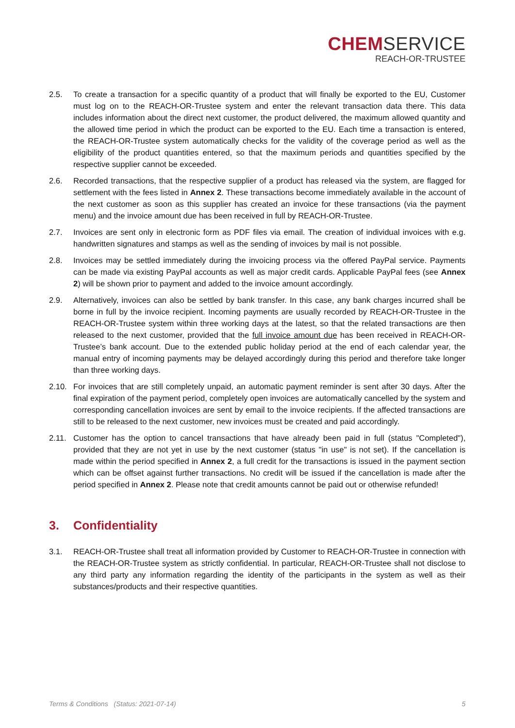CHEMSERVICE
REACH-OR-TRUSTEE
2.5. To create a transaction for a specific quantity of a product that will finally be exported to the EU, Customer must log on to the REACH-OR-Trustee system and enter the relevant transaction data there. This data includes information about the direct next customer, the product delivered, the maximum allowed quantity and the allowed time period in which the product can be exported to the EU. Each time a transaction is entered, the REACH-OR-Trustee system automatically checks for the validity of the coverage period as well as the eligibility of the product quantities entered, so that the maximum periods and quantities specified by the respective supplier cannot be exceeded.
2.6. Recorded transactions, that the respective supplier of a product has released via the system, are flagged for settlement with the fees listed in Annex 2. These transactions become immediately available in the account of the next customer as soon as this supplier has created an invoice for these transactions (via the payment menu) and the invoice amount due has been received in full by REACH-OR-Trustee.
2.7. Invoices are sent only in electronic form as PDF files via email. The creation of individual invoices with e.g. handwritten signatures and stamps as well as the sending of invoices by mail is not possible.
2.8. Invoices may be settled immediately during the invoicing process via the offered PayPal service. Payments can be made via existing PayPal accounts as well as major credit cards. Applicable PayPal fees (see Annex 2) will be shown prior to payment and added to the invoice amount accordingly.
2.9. Alternatively, invoices can also be settled by bank transfer. In this case, any bank charges incurred shall be borne in full by the invoice recipient. Incoming payments are usually recorded by REACH-OR-Trustee in the REACH-OR-Trustee system within three working days at the latest, so that the related transactions are then released to the next customer, provided that the full invoice amount due has been received in REACH-OR-Trustee’s bank account. Due to the extended public holiday period at the end of each calendar year, the manual entry of incoming payments may be delayed accordingly during this period and therefore take longer than three working days.
2.10. For invoices that are still completely unpaid, an automatic payment reminder is sent after 30 days. After the final expiration of the payment period, completely open invoices are automatically cancelled by the system and corresponding cancellation invoices are sent by email to the invoice recipients. If the affected transactions are still to be released to the next customer, new invoices must be created and paid accordingly.
2.11. Customer has the option to cancel transactions that have already been paid in full (status "Completed"), provided that they are not yet in use by the next customer (status "in use" is not set). If the cancellation is made within the period specified in Annex 2, a full credit for the transactions is issued in the payment section which can be offset against further transactions. No credit will be issued if the cancellation is made after the period specified in Annex 2. Please note that credit amounts cannot be paid out or otherwise refunded!
3. Confidentiality
3.1. REACH-OR-Trustee shall treat all information provided by Customer to REACH-OR-Trustee in connection with the REACH-OR-Trustee system as strictly confidential. In particular, REACH-OR-Trustee shall not disclose to any third party any information regarding the identity of the participants in the system as well as their substances/products and their respective quantities.
Terms & Conditions (Status: 2021-07-14) 5